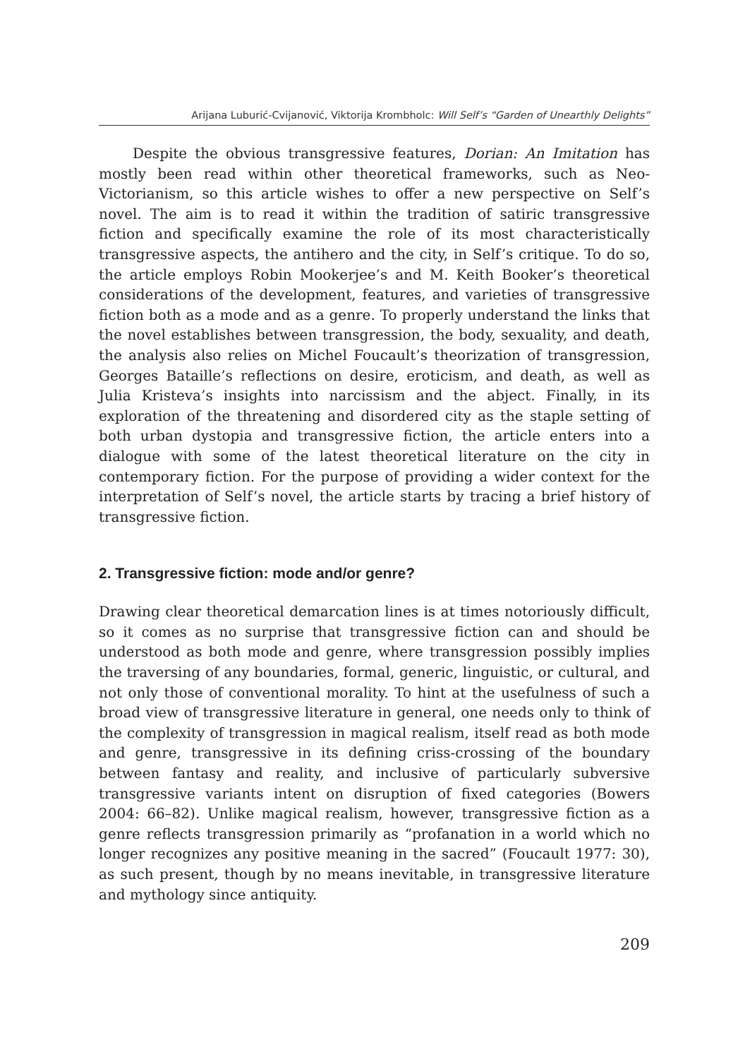Arijana Luburić-Cvijanović, Viktorija Krombholc: Will Self’s “Garden of Unearthly Delights”
Despite the obvious transgressive features, Dorian: An Imitation has mostly been read within other theoretical frameworks, such as Neo-Victorianism, so this article wishes to offer a new perspective on Self’s novel. The aim is to read it within the tradition of satiric transgressive fiction and specifically examine the role of its most characteristically transgressive aspects, the antihero and the city, in Self’s critique. To do so, the article employs Robin Mookerjee’s and M. Keith Booker’s theoretical considerations of the development, features, and varieties of transgressive fiction both as a mode and as a genre. To properly understand the links that the novel establishes between transgression, the body, sexuality, and death, the analysis also relies on Michel Foucault’s theorization of transgression, Georges Bataille’s reflections on desire, eroticism, and death, as well as Julia Kristeva’s insights into narcissism and the abject. Finally, in its exploration of the threatening and disordered city as the staple setting of both urban dystopia and transgressive fiction, the article enters into a dialogue with some of the latest theoretical literature on the city in contemporary fiction. For the purpose of providing a wider context for the interpretation of Self’s novel, the article starts by tracing a brief history of transgressive fiction.
2. Transgressive fiction: mode and/or genre?
Drawing clear theoretical demarcation lines is at times notoriously difficult, so it comes as no surprise that transgressive fiction can and should be understood as both mode and genre, where transgression possibly implies the traversing of any boundaries, formal, generic, linguistic, or cultural, and not only those of conventional morality. To hint at the usefulness of such a broad view of transgressive literature in general, one needs only to think of the complexity of transgression in magical realism, itself read as both mode and genre, transgressive in its defining criss-crossing of the boundary between fantasy and reality, and inclusive of particularly subversive transgressive variants intent on disruption of fixed categories (Bowers 2004: 66–82). Unlike magical realism, however, transgressive fiction as a genre reflects transgression primarily as “profanation in a world which no longer recognizes any positive meaning in the sacred” (Foucault 1977: 30), as such present, though by no means inevitable, in transgressive literature and mythology since antiquity.
209